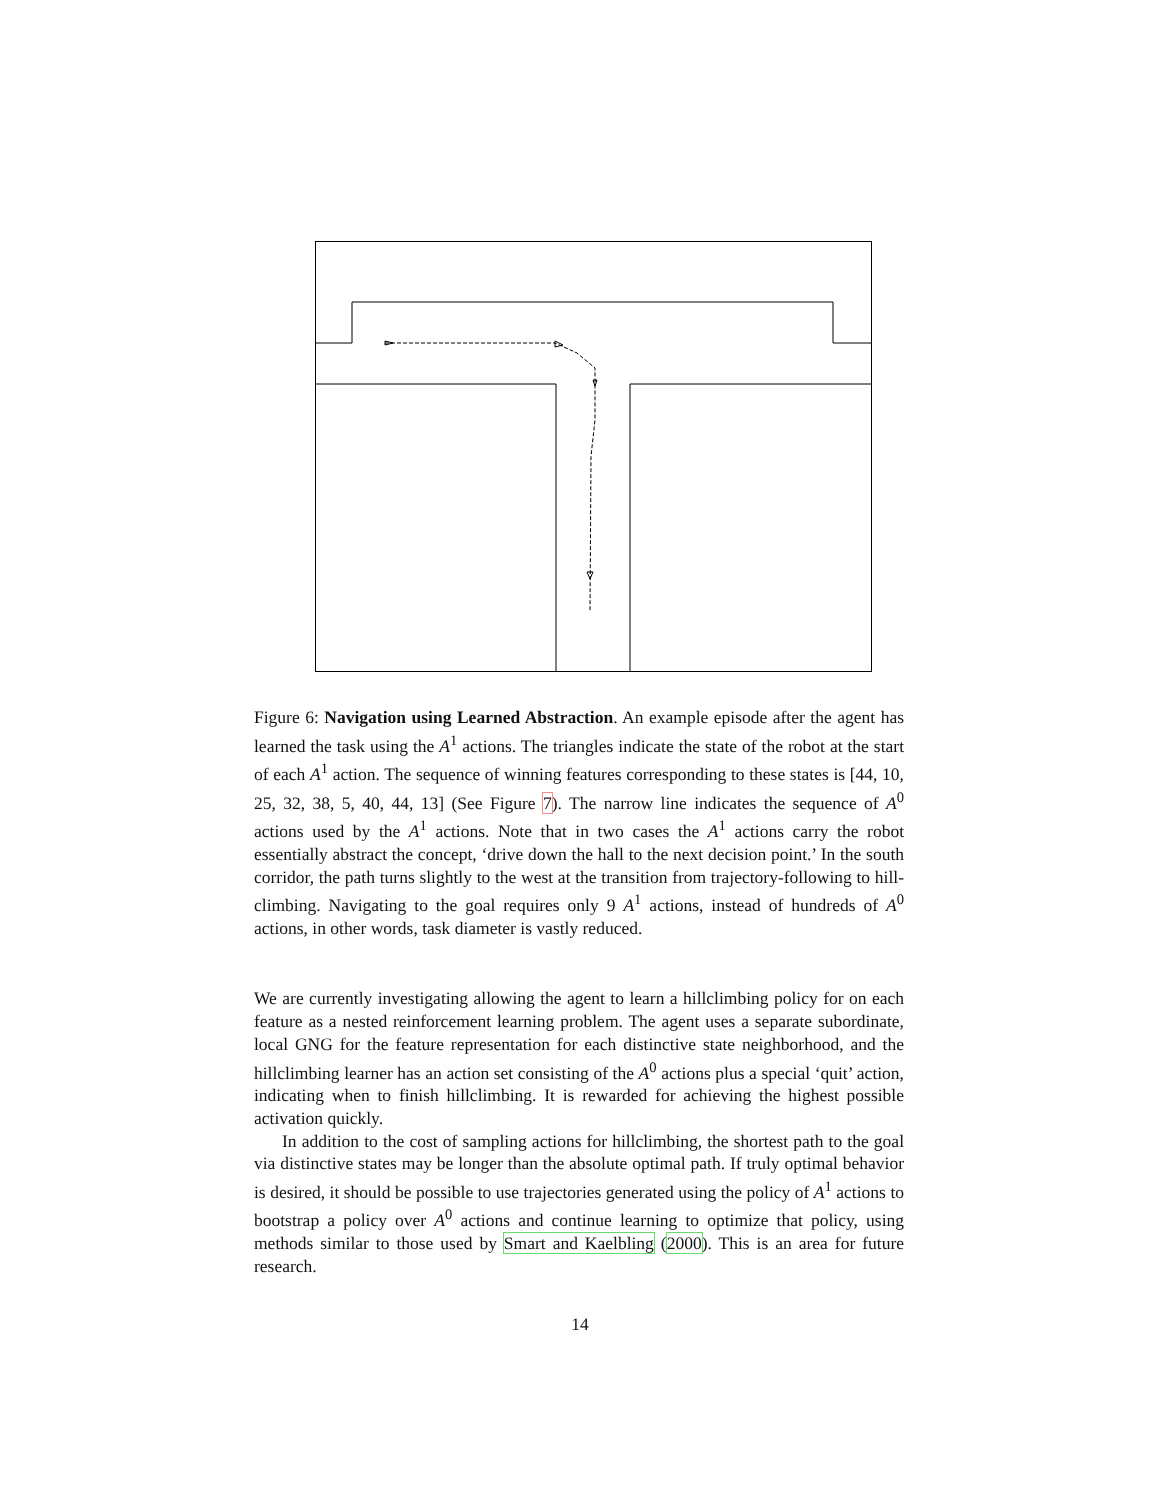Figure 6: Navigation using Learned Abstraction. An example episode after the agent has learned the task using the A<sup>1</sup> actions. The triangles indicate the state of the robot at the start of each A<sup>1</sup> action. The sequence of winning features corresponding to these states is [44, 10, 25, 32, 38, 5, 40, 44, 13] (See Figure 7). The narrow line indicates the sequence of A<sup>0</sup> actions used by the A<sup>1</sup> actions. Note that in two cases the A<sup>1</sup> actions carry the robot essentially abstract the concept, ‘drive down the hall to the next decision point.’ In the south corridor, the path turns slightly to the west at the transition from trajectory-following to hill-climbing. Navigating to the goal requires only 9 A<sup>1</sup> actions, instead of hundreds of A<sup>0</sup> actions, in other words, task diameter is vastly reduced.
We are currently investigating allowing the agent to learn a hillclimbing policy for on each feature as a nested reinforcement learning problem. The agent uses a separate subordinate, local GNG for the feature representation for each distinctive state neighborhood, and the hillclimbing learner has an action set consisting of the A<sup>0</sup> actions plus a special ‘quit’ action, indicating when to finish hillclimbing. It is rewarded for achieving the highest possible activation quickly.
In addition to the cost of sampling actions for hillclimbing, the shortest path to the goal via distinctive states may be longer than the absolute optimal path. If truly optimal behavior is desired, it should be possible to use trajectories generated using the policy of A<sup>1</sup> actions to bootstrap a policy over A<sup>0</sup> actions and continue learning to optimize that policy, using methods similar to those used by Smart and Kaelbling (2000). This is an area for future research.
14